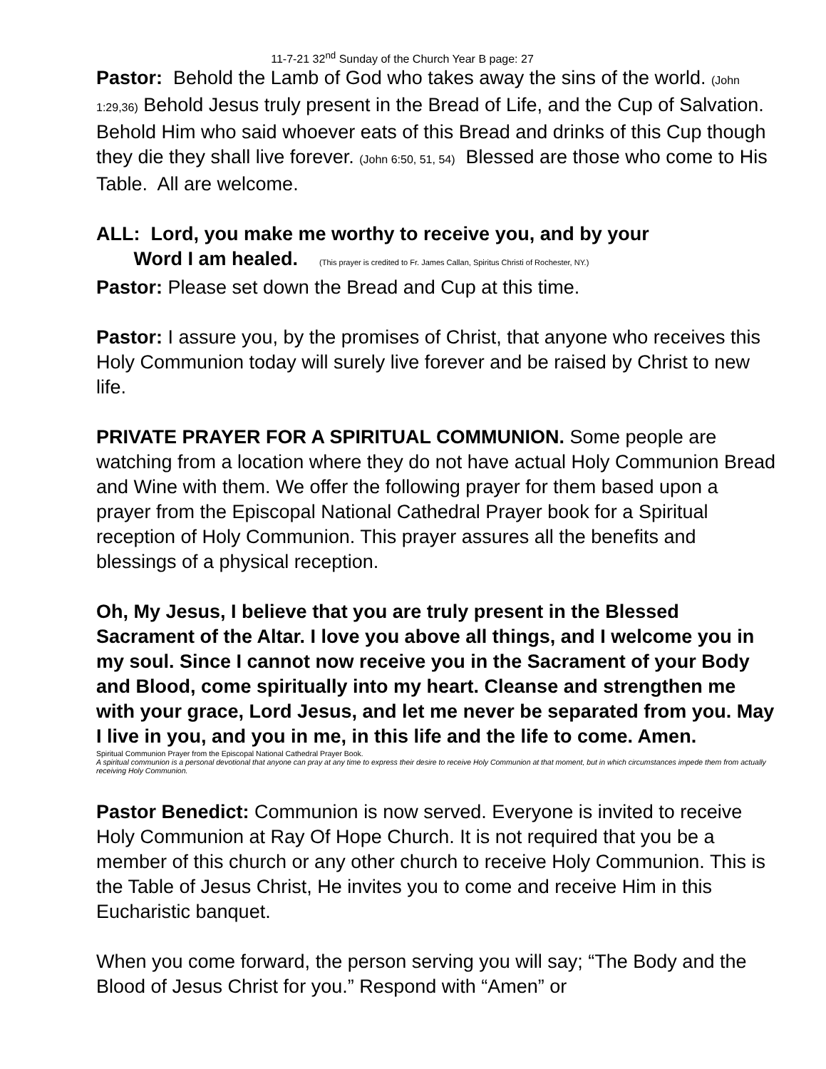11-7-21 32<sup>nd</sup> Sunday of the Church Year B page: 27
Pastor: Behold the Lamb of God who takes away the sins of the world. (John 1:29,36) Behold Jesus truly present in the Bread of Life, and the Cup of Salvation. Behold Him who said whoever eats of this Bread and drinks of this Cup though they die they shall live forever. (John 6:50, 51, 54) Blessed are those who come to His Table. All are welcome.
ALL: Lord, you make me worthy to receive you, and by your
Word I am healed. (This prayer is credited to Fr. James Callan, Spiritus Christi of Rochester, NY.)
Pastor: Please set down the Bread and Cup at this time.
Pastor: I assure you, by the promises of Christ, that anyone who receives this Holy Communion today will surely live forever and be raised by Christ to new life.
PRIVATE PRAYER FOR A SPIRITUAL COMMUNION. Some people are watching from a location where they do not have actual Holy Communion Bread and Wine with them. We offer the following prayer for them based upon a prayer from the Episcopal National Cathedral Prayer book for a Spiritual reception of Holy Communion. This prayer assures all the benefits and blessings of a physical reception.
Oh, My Jesus, I believe that you are truly present in the Blessed Sacrament of the Altar. I love you above all things, and I welcome you in my soul. Since I cannot now receive you in the Sacrament of your Body and Blood, come spiritually into my heart. Cleanse and strengthen me with your grace, Lord Jesus, and let me never be separated from you. May I live in you, and you in me, in this life and the life to come. Amen.
Spiritual Communion Prayer from the Episcopal National Cathedral Prayer Book.
A spiritual communion is a personal devotional that anyone can pray at any time to express their desire to receive Holy Communion at that moment, but in which circumstances impede them from actually receiving Holy Communion.
Pastor Benedict: Communion is now served. Everyone is invited to receive Holy Communion at Ray Of Hope Church. It is not required that you be a member of this church or any other church to receive Holy Communion. This is the Table of Jesus Christ, He invites you to come and receive Him in this Eucharistic banquet.
When you come forward, the person serving you will say; “The Body and the Blood of Jesus Christ for you.” Respond with “Amen” or